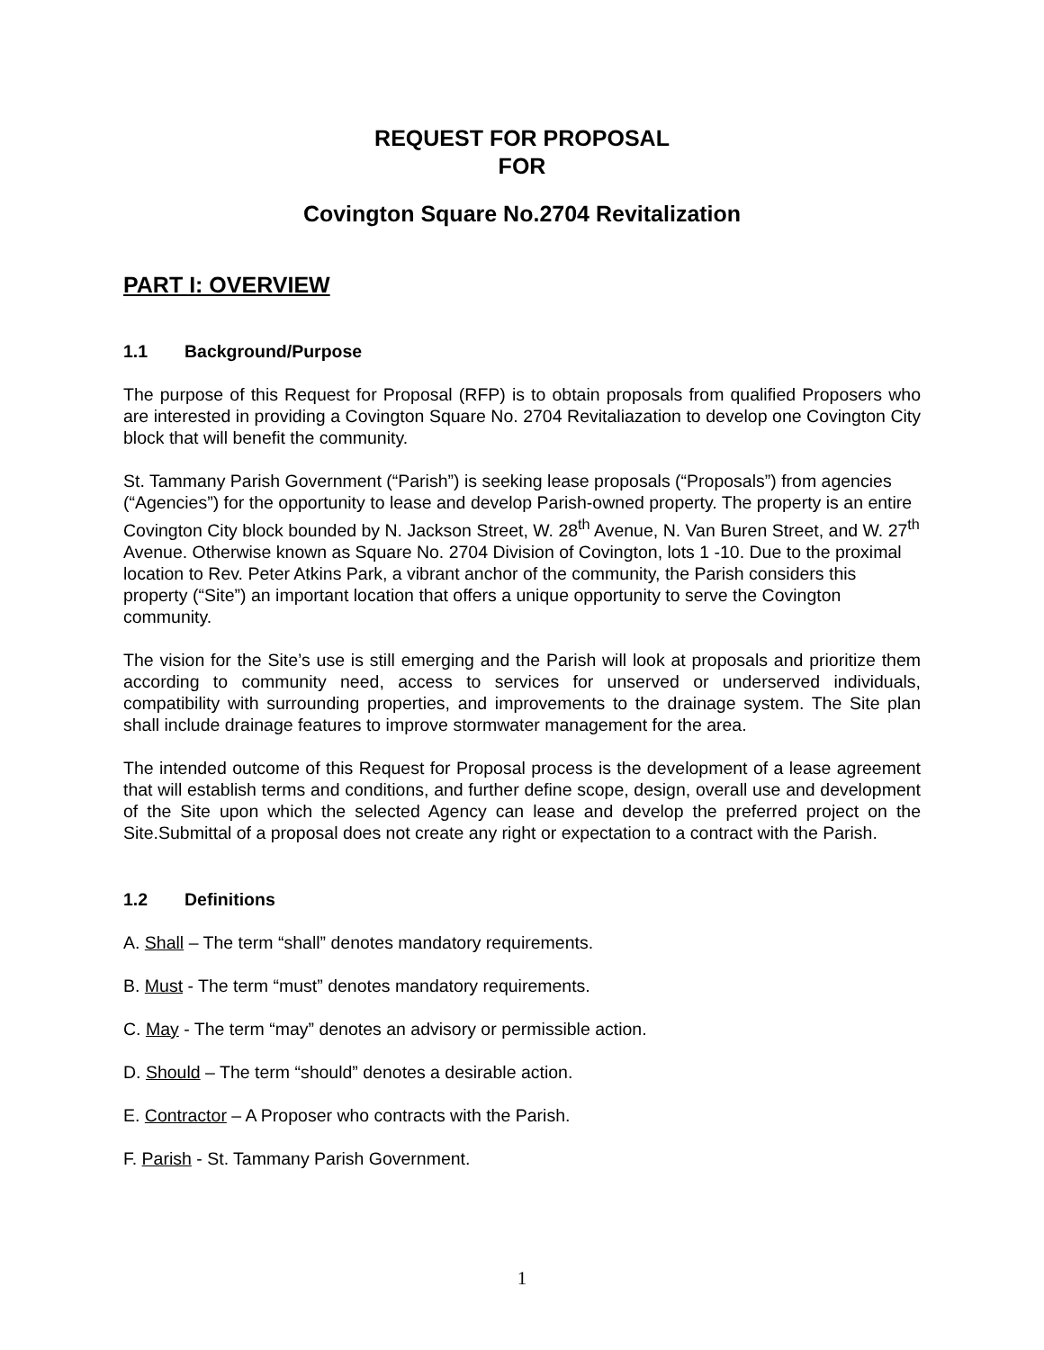REQUEST FOR PROPOSAL
FOR
Covington Square No.2704 Revitalization
PART I: OVERVIEW
1.1 Background/Purpose
The purpose of this Request for Proposal (RFP) is to obtain proposals from qualified Proposers who are interested in providing a Covington Square No. 2704 Revitaliazation to develop one Covington City block that will benefit the community.
St. Tammany Parish Government (“Parish”) is seeking lease proposals (“Proposals”) from agencies (“Agencies”) for the opportunity to lease and develop Parish-owned property. The property is an entire Covington City block bounded by N. Jackson Street, W. 28<sup>th</sup> Avenue, N. Van Buren Street, and W. 27<sup>th</sup> Avenue. Otherwise known as Square No. 2704 Division of Covington, lots 1 -10. Due to the proximal location to Rev. Peter Atkins Park, a vibrant anchor of the community, the Parish considers this property (“Site”) an important location that offers a unique opportunity to serve the Covington community.
The vision for the Site’s use is still emerging and the Parish will look at proposals and prioritize them according to community need, access to services for unserved or underserved individuals, compatibility with surrounding properties, and improvements to the drainage system. The Site plan shall include drainage features to improve stormwater management for the area.
The intended outcome of this Request for Proposal process is the development of a lease agreement that will establish terms and conditions, and further define scope, design, overall use and development of the Site upon which the selected Agency can lease and develop the preferred project on the Site.Submittal of a proposal does not create any right or expectation to a contract with the Parish.
1.2 Definitions
A. Shall – The term “shall” denotes mandatory requirements.
B. Must - The term “must” denotes mandatory requirements.
C. May - The term “may” denotes an advisory or permissible action.
D. Should – The term “should” denotes a desirable action.
E. Contractor – A Proposer who contracts with the Parish.
F. Parish - St. Tammany Parish Government.
1